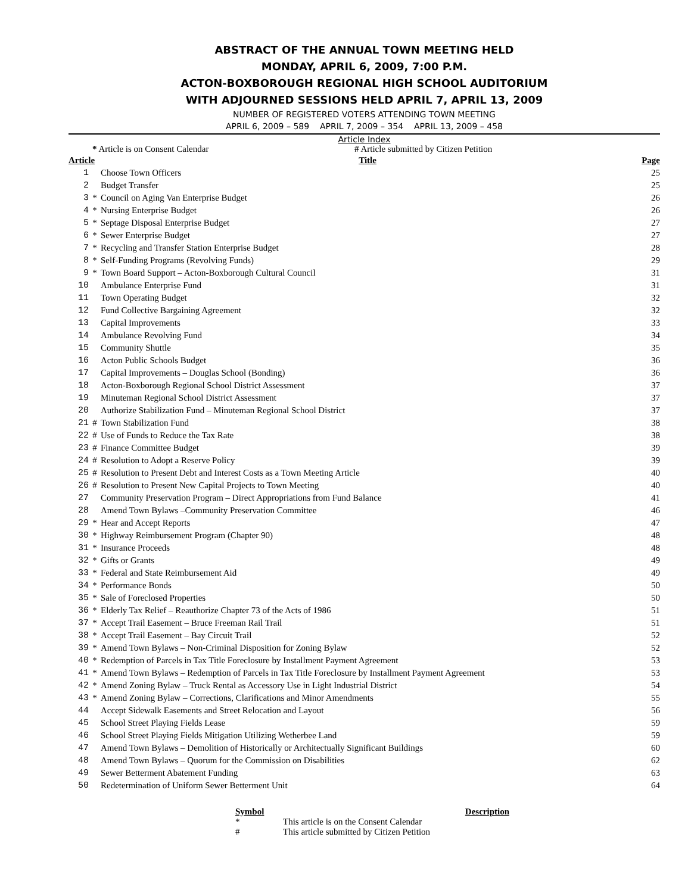ABSTRACT OF THE ANNUAL TOWN MEETING HELD
MONDAY, APRIL 6, 2009, 7:00 P.M.
ACTON-BOXBOROUGH REGIONAL HIGH SCHOOL AUDITORIUM
WITH ADJOURNED SESSIONS HELD APRIL 7, APRIL 13, 2009
NUMBER OF REGISTERED VOTERS ATTENDING TOWN MEETING
APRIL 6, 2009 – 589 APRIL 7, 2009 – 354 APRIL 13, 2009 – 458
Article Index
* Article is on Consent Calendar # Article submitted by Citizen Petition
| Article | | Title | Page |
| --- | --- | --- | --- |
| 1 | | Choose Town Officers | 25 |
| 2 | | Budget Transfer | 25 |
| 3 | * | Council on Aging Van Enterprise Budget | 26 |
| 4 | * | Nursing Enterprise Budget | 26 |
| 5 | * | Septage Disposal Enterprise Budget | 27 |
| 6 | * | Sewer Enterprise Budget | 27 |
| 7 | * | Recycling and Transfer Station Enterprise Budget | 28 |
| 8 | * | Self-Funding Programs (Revolving Funds) | 29 |
| 9 | * | Town Board Support – Acton-Boxborough Cultural Council | 31 |
| 10 | | Ambulance Enterprise Fund | 31 |
| 11 | | Town Operating Budget | 32 |
| 12 | | Fund Collective Bargaining Agreement | 32 |
| 13 | | Capital Improvements | 33 |
| 14 | | Ambulance Revolving Fund | 34 |
| 15 | | Community Shuttle | 35 |
| 16 | | Acton Public Schools Budget | 36 |
| 17 | | Capital Improvements – Douglas School (Bonding) | 36 |
| 18 | | Acton-Boxborough Regional School District Assessment | 37 |
| 19 | | Minuteman Regional School District Assessment | 37 |
| 20 | | Authorize Stabilization Fund – Minuteman Regional School District | 37 |
| 21 | # | Town Stabilization Fund | 38 |
| 22 | # | Use of Funds to Reduce the Tax Rate | 38 |
| 23 | # | Finance Committee Budget | 39 |
| 24 | # | Resolution to Adopt a Reserve Policy | 39 |
| 25 | # | Resolution to Present Debt and Interest Costs as a Town Meeting Article | 40 |
| 26 | # | Resolution to Present New Capital Projects to Town Meeting | 40 |
| 27 | | Community Preservation Program – Direct Appropriations from Fund Balance | 41 |
| 28 | | Amend Town Bylaws –Community Preservation Committee | 46 |
| 29 | * | Hear and Accept Reports | 47 |
| 30 | * | Highway Reimbursement Program (Chapter 90) | 48 |
| 31 | * | Insurance Proceeds | 48 |
| 32 | * | Gifts or Grants | 49 |
| 33 | * | Federal and State Reimbursement Aid | 49 |
| 34 | * | Performance Bonds | 50 |
| 35 | * | Sale of Foreclosed Properties | 50 |
| 36 | * | Elderly Tax Relief – Reauthorize Chapter 73 of the Acts of 1986 | 51 |
| 37 | * | Accept Trail Easement – Bruce Freeman Rail Trail | 51 |
| 38 | * | Accept Trail Easement – Bay Circuit Trail | 52 |
| 39 | * | Amend Town Bylaws – Non-Criminal Disposition for Zoning Bylaw | 52 |
| 40 | * | Redemption of Parcels in Tax Title Foreclosure by Installment Payment Agreement | 53 |
| 41 | * | Amend Town Bylaws – Redemption of Parcels in Tax Title Foreclosure by Installment Payment Agreement | 53 |
| 42 | * | Amend Zoning Bylaw – Truck Rental as Accessory Use in Light Industrial District | 54 |
| 43 | * | Amend Zoning Bylaw – Corrections, Clarifications and Minor Amendments | 55 |
| 44 | | Accept Sidewalk Easements and Street Relocation and Layout | 56 |
| 45 | | School Street Playing Fields Lease | 59 |
| 46 | | School Street Playing Fields Mitigation Utilizing Wetherbee Land | 59 |
| 47 | | Amend Town Bylaws – Demolition of Historically or Architectually Significant Buildings | 60 |
| 48 | | Amend Town Bylaws – Quorum for the Commission on Disabilities | 62 |
| 49 | | Sewer Betterment Abatement Funding | 63 |
| 50 | | Redetermination of Uniform Sewer Betterment Unit | 64 |
| Symbol | Description |
| --- | --- |
| * | This article is on the Consent Calendar |
| # | This article submitted by Citizen Petition |